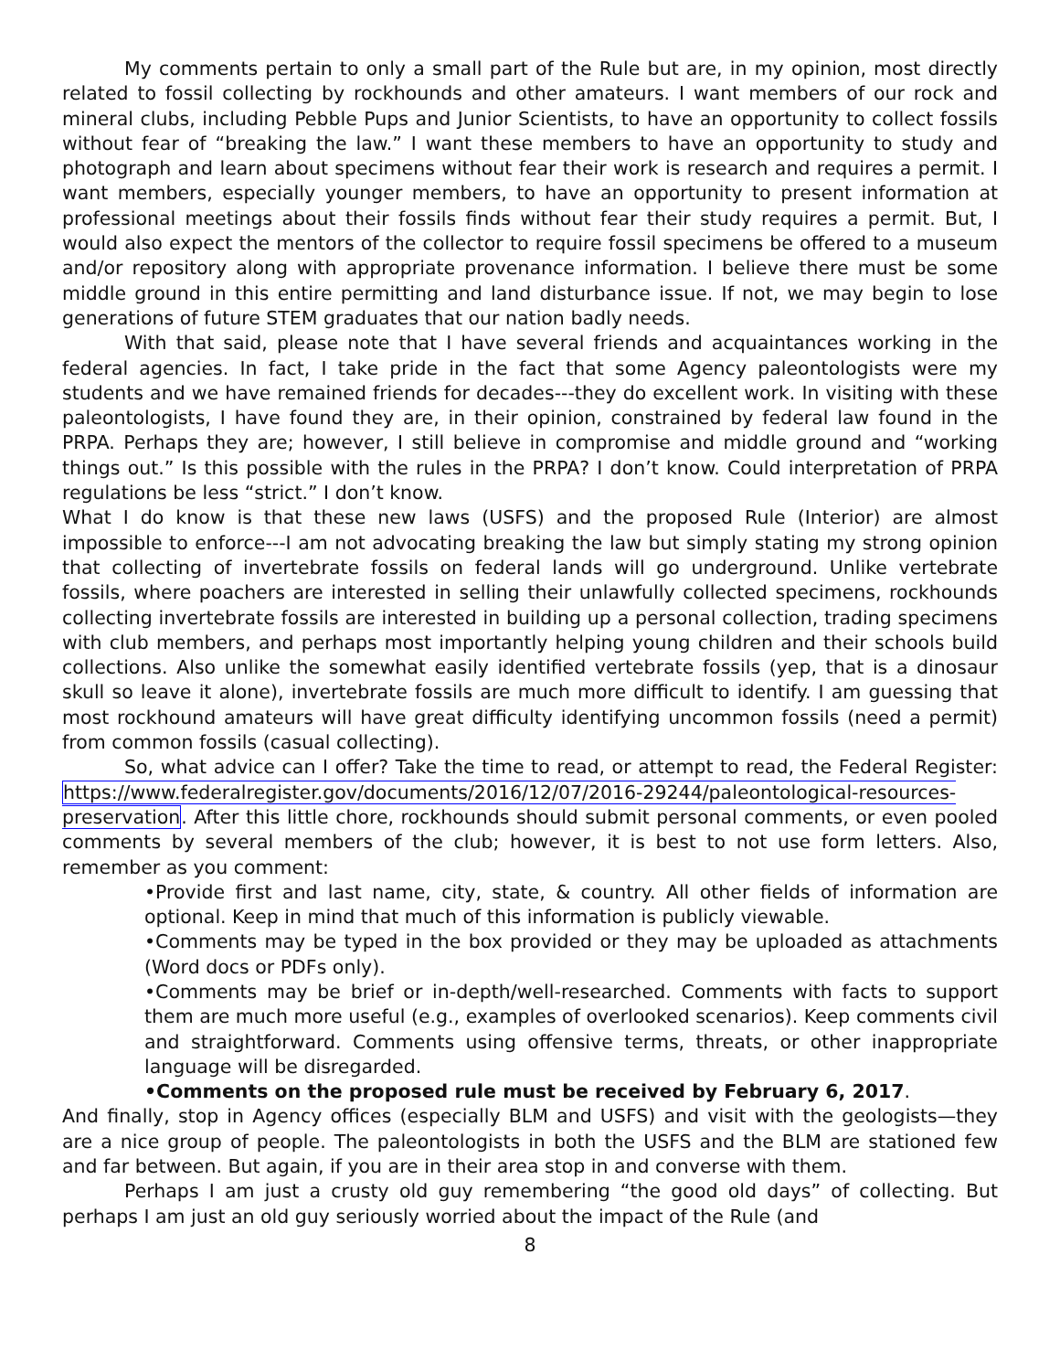My comments pertain to only a small part of the Rule but are, in my opinion, most directly related to fossil collecting by rockhounds and other amateurs. I want members of our rock and mineral clubs, including Pebble Pups and Junior Scientists, to have an opportunity to collect fossils without fear of “breaking the law.” I want these members to have an opportunity to study and photograph and learn about specimens without fear their work is research and requires a permit. I want members, especially younger members, to have an opportunity to present information at professional meetings about their fossils finds without fear their study requires a permit. But, I would also expect the mentors of the collector to require fossil specimens be offered to a museum and/or repository along with appropriate provenance information. I believe there must be some middle ground in this entire permitting and land disturbance issue. If not, we may begin to lose generations of future STEM graduates that our nation badly needs.
With that said, please note that I have several friends and acquaintances working in the federal agencies. In fact, I take pride in the fact that some Agency paleontologists were my students and we have remained friends for decades---they do excellent work. In visiting with these paleontologists, I have found they are, in their opinion, constrained by federal law found in the PRPA. Perhaps they are; however, I still believe in compromise and middle ground and “working things out.” Is this possible with the rules in the PRPA? I don’t know. Could interpretation of PRPA regulations be less “strict.” I don’t know.
What I do know is that these new laws (USFS) and the proposed Rule (Interior) are almost impossible to enforce---I am not advocating breaking the law but simply stating my strong opinion that collecting of invertebrate fossils on federal lands will go underground. Unlike vertebrate fossils, where poachers are interested in selling their unlawfully collected specimens, rockhounds collecting invertebrate fossils are interested in building up a personal collection, trading specimens with club members, and perhaps most importantly helping young children and their schools build collections. Also unlike the somewhat easily identified vertebrate fossils (yep, that is a dinosaur skull so leave it alone), invertebrate fossils are much more difficult to identify. I am guessing that most rockhound amateurs will have great difficulty identifying uncommon fossils (need a permit) from common fossils (casual collecting).
So, what advice can I offer? Take the time to read, or attempt to read, the Federal Register: https://www.federalregister.gov/documents/2016/12/07/2016-29244/paleontological-resources-preservation. After this little chore, rockhounds should submit personal comments, or even pooled comments by several members of the club; however, it is best to not use form letters. Also, remember as you comment:
•Provide first and last name, city, state, & country. All other fields of information are optional. Keep in mind that much of this information is publicly viewable.
•Comments may be typed in the box provided or they may be uploaded as attachments (Word docs or PDFs only).
•Comments may be brief or in-depth/well-researched. Comments with facts to support them are much more useful (e.g., examples of overlooked scenarios). Keep comments civil and straightforward. Comments using offensive terms, threats, or other inappropriate language will be disregarded.
•Comments on the proposed rule must be received by February 6, 2017.
And finally, stop in Agency offices (especially BLM and USFS) and visit with the geologists—they are a nice group of people. The paleontologists in both the USFS and the BLM are stationed few and far between. But again, if you are in their area stop in and converse with them.
Perhaps I am just a crusty old guy remembering “the good old days” of collecting. But perhaps I am just an old guy seriously worried about the impact of the Rule (and
8